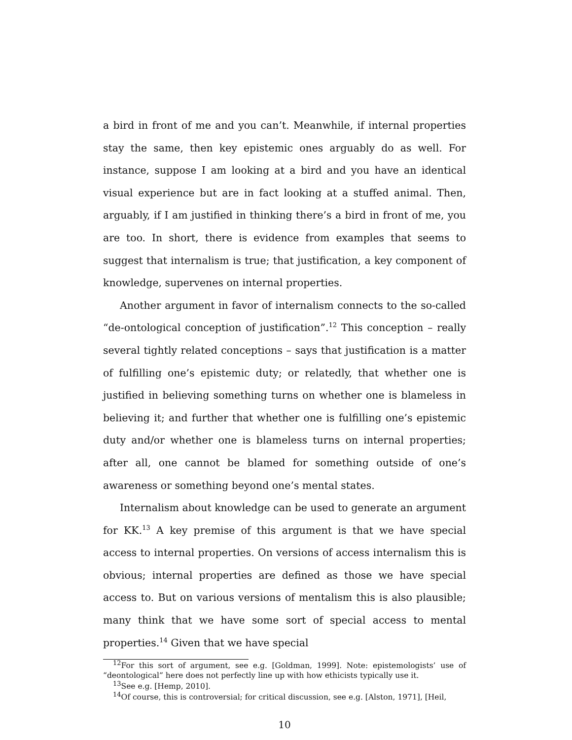a bird in front of me and you can’t. Meanwhile, if internal properties stay the same, then key epistemic ones arguably do as well. For instance, suppose I am looking at a bird and you have an identical visual experience but are in fact looking at a stuffed animal. Then, arguably, if I am justified in thinking there’s a bird in front of me, you are too. In short, there is evidence from examples that seems to suggest that internalism is true; that justification, a key component of knowledge, supervenes on internal properties.
Another argument in favor of internalism connects to the so-called “de-ontological conception of justification”.<sup>12</sup> This conception – really several tightly related conceptions – says that justification is a matter of fulfilling one’s epistemic duty; or relatedly, that whether one is justified in believing something turns on whether one is blameless in believing it; and further that whether one is fulfilling one’s epistemic duty and/or whether one is blameless turns on internal properties; after all, one cannot be blamed for something outside of one’s awareness or something beyond one’s mental states.
Internalism about knowledge can be used to generate an argument for KK.<sup>13</sup> A key premise of this argument is that we have special access to internal properties. On versions of access internalism this is obvious; internal properties are defined as those we have special access to. But on various versions of mentalism this is also plausible; many think that we have some sort of special access to mental properties.<sup>14</sup> Given that we have special
<sup>12</sup> For this sort of argument, see e.g. [Goldman, 1999]. Note: epistemologists’ use of “deontological” here does not perfectly line up with how ethicists typically use it.
<sup>13</sup> See e.g. [Hemp, 2010].
<sup>14</sup> Of course, this is controversial; for critical discussion, see e.g. [Alston, 1971], [Heil,
10